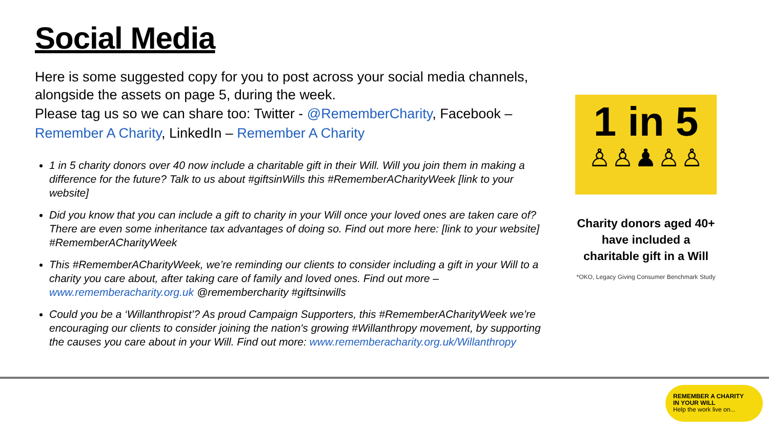Social Media
Here is some suggested copy for you to post across your social media channels, alongside the assets on page 5, during the week.
Please tag us so we can share too: Twitter - @RememberCharity, Facebook – Remember A Charity, LinkedIn – Remember A Charity
1 in 5 charity donors over 40 now include a charitable gift in their Will. Will you join them in making a difference for the future? Talk to us about #giftsinWills this #RememberACharityWeek [link to your website]
Did you know that you can include a gift to charity in your Will once your loved ones are taken care of? There are even some inheritance tax advantages of doing so. Find out more here: [link to your website] #RememberACharityWeek
This #RememberACharityWeek, we’re reminding our clients to consider including a gift in your Will to a charity you care about, after taking care of family and loved ones. Find out more – www.rememberacharity.org.uk @remembercharity #giftsinwills
Could you be a ‘Willanthropist’? As proud Campaign Supporters, this #RememberACharityWeek we’re encouraging our clients to consider joining the nation's growing #Willanthropy movement, by supporting the causes you care about in your Will. Find out more: www.rememberacharity.org.uk/Willanthropy
1 in 5
♙♙♟♙♙
Charity donors aged 40+
have included a
charitable gift in a Will
*OKO, Legacy Giving Consumer Benchmark Study
REMEMBER A CHARITY
IN YOUR WILL
Help the work live on...